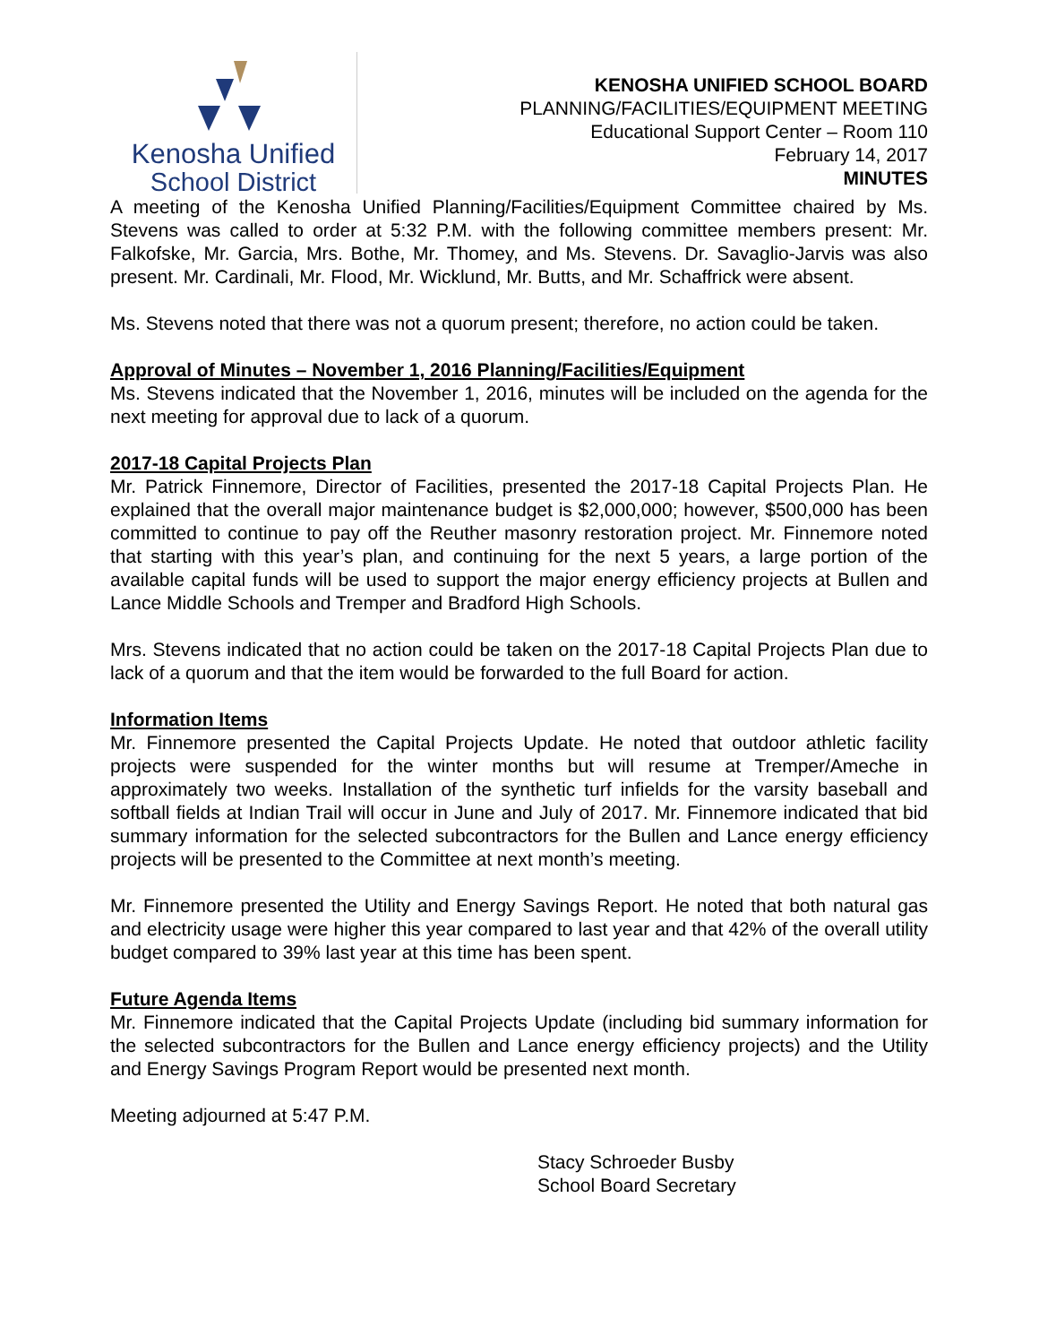Kenosha Unified
School District
KENOSHA UNIFIED SCHOOL BOARD
PLANNING/FACILITIES/EQUIPMENT MEETING
Educational Support Center – Room 110
February 14, 2017
MINUTES
A meeting of the Kenosha Unified Planning/Facilities/Equipment Committee chaired by Ms. Stevens was called to order at 5:32 P.M. with the following committee members present: Mr. Falkofske, Mr. Garcia, Mrs. Bothe, Mr. Thomey, and Ms. Stevens. Dr. Savaglio-Jarvis was also present. Mr. Cardinali, Mr. Flood, Mr. Wicklund, Mr. Butts, and Mr. Schaffrick were absent.
Ms. Stevens noted that there was not a quorum present; therefore, no action could be taken.
Approval of Minutes – November 1, 2016 Planning/Facilities/Equipment
Ms. Stevens indicated that the November 1, 2016, minutes will be included on the agenda for the next meeting for approval due to lack of a quorum.
2017-18 Capital Projects Plan
Mr. Patrick Finnemore, Director of Facilities, presented the 2017-18 Capital Projects Plan. He explained that the overall major maintenance budget is $2,000,000; however, $500,000 has been committed to continue to pay off the Reuther masonry restoration project. Mr. Finnemore noted that starting with this year’s plan, and continuing for the next 5 years, a large portion of the available capital funds will be used to support the major energy efficiency projects at Bullen and Lance Middle Schools and Tremper and Bradford High Schools.
Mrs. Stevens indicated that no action could be taken on the 2017-18 Capital Projects Plan due to lack of a quorum and that the item would be forwarded to the full Board for action.
Information Items
Mr. Finnemore presented the Capital Projects Update. He noted that outdoor athletic facility projects were suspended for the winter months but will resume at Tremper/Ameche in approximately two weeks. Installation of the synthetic turf infields for the varsity baseball and softball fields at Indian Trail will occur in June and July of 2017. Mr. Finnemore indicated that bid summary information for the selected subcontractors for the Bullen and Lance energy efficiency projects will be presented to the Committee at next month’s meeting.
Mr. Finnemore presented the Utility and Energy Savings Report. He noted that both natural gas and electricity usage were higher this year compared to last year and that 42% of the overall utility budget compared to 39% last year at this time has been spent.
Future Agenda Items
Mr. Finnemore indicated that the Capital Projects Update (including bid summary information for the selected subcontractors for the Bullen and Lance energy efficiency projects) and the Utility and Energy Savings Program Report would be presented next month.
Meeting adjourned at 5:47 P.M.
Stacy Schroeder Busby
School Board Secretary